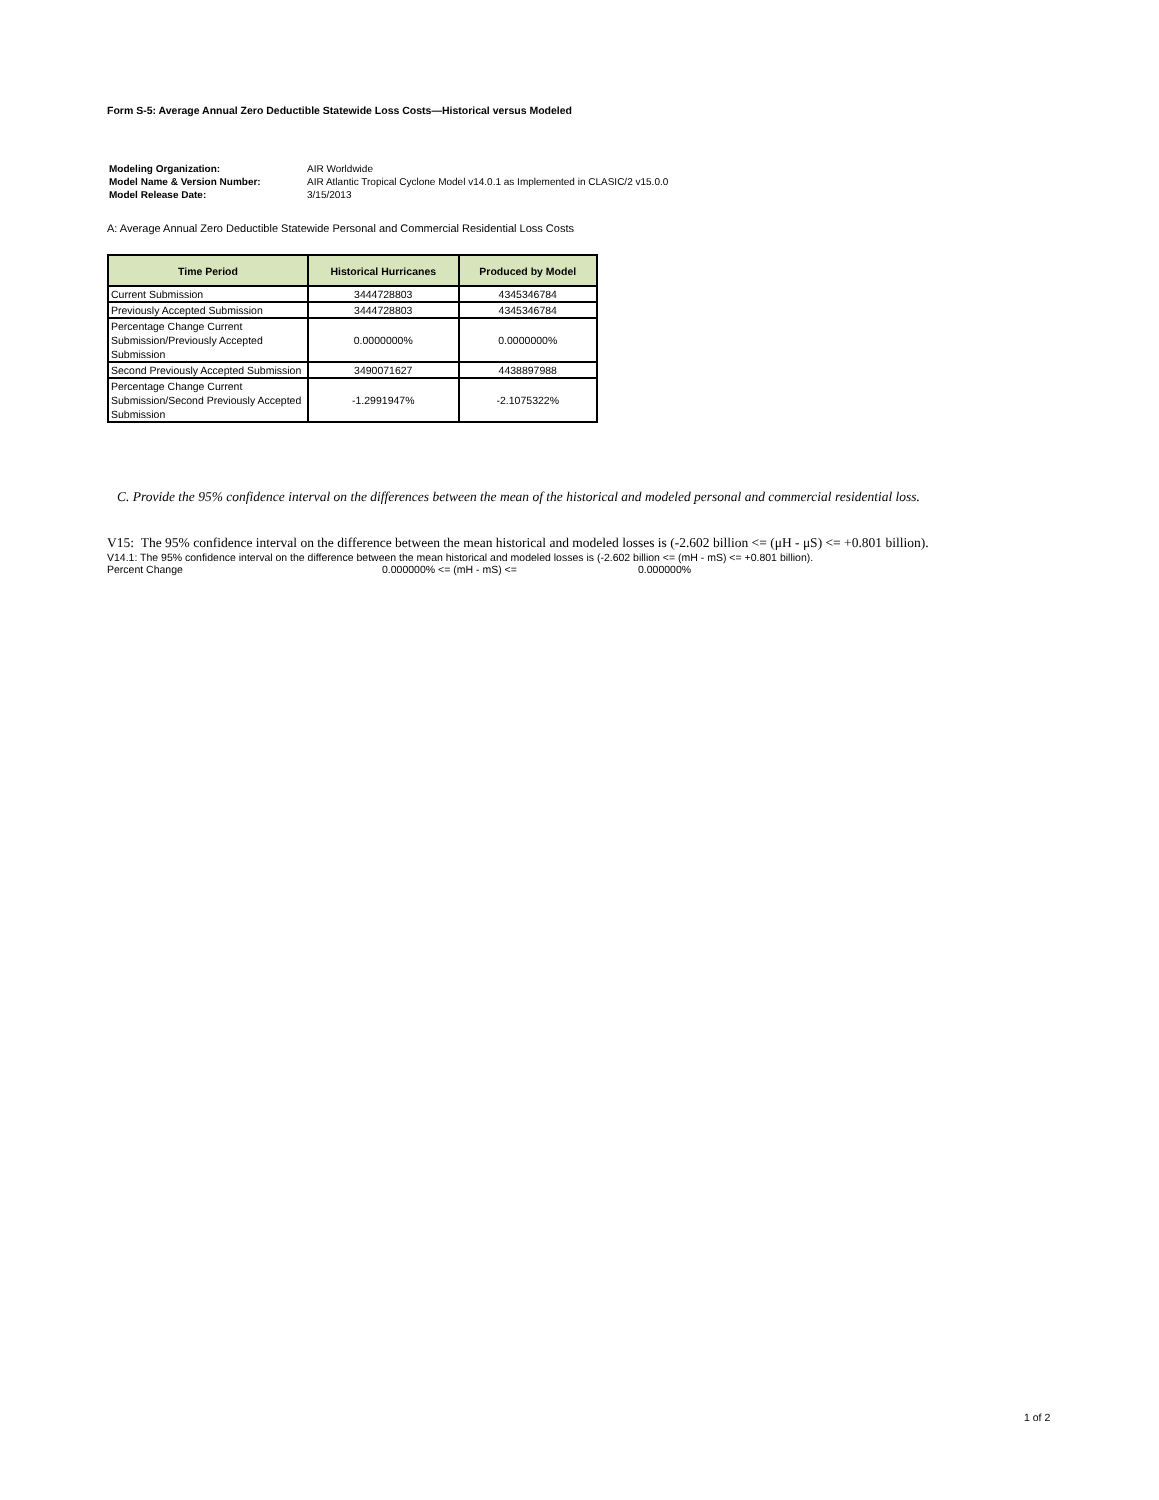Form S-5: Average Annual Zero Deductible Statewide Loss Costs—Historical versus Modeled
| Modeling Organization: | AIR Worldwide |
| Model Name & Version Number: | AIR Atlantic Tropical Cyclone Model v14.0.1 as Implemented in CLASIC/2 v15.0.0 |
| Model Release Date: | 3/15/2013 |
A: Average Annual Zero Deductible Statewide Personal and Commercial Residential Loss Costs
| Time Period | Historical Hurricanes | Produced by Model |
| --- | --- | --- |
| Current Submission | 3444728803 | 4345346784 |
| Previously Accepted Submission | 3444728803 | 4345346784 |
| Percentage Change Current Submission/Previously Accepted Submission | 0.0000000% | 0.0000000% |
| Second Previously Accepted Submission | 3490071627 | 4438897988 |
| Percentage Change Current Submission/Second Previously Accepted Submission | -1.2991947% | -2.1075322% |
C. Provide the 95% confidence interval on the differences between the mean of the historical and modeled personal and commercial residential loss.
V15: The 95% confidence interval on the difference between the mean historical and modeled losses is (-2.602 billion <= (μH - μS) <= +0.801 billion).
V14.1: The 95% confidence interval on the difference between the mean historical and modeled losses is (-2.602 billion <= (mH - mS) <= +0.801 billion).
Percent Change 0.000000% <= (mH - mS) <= 0.000000%
1 of 2